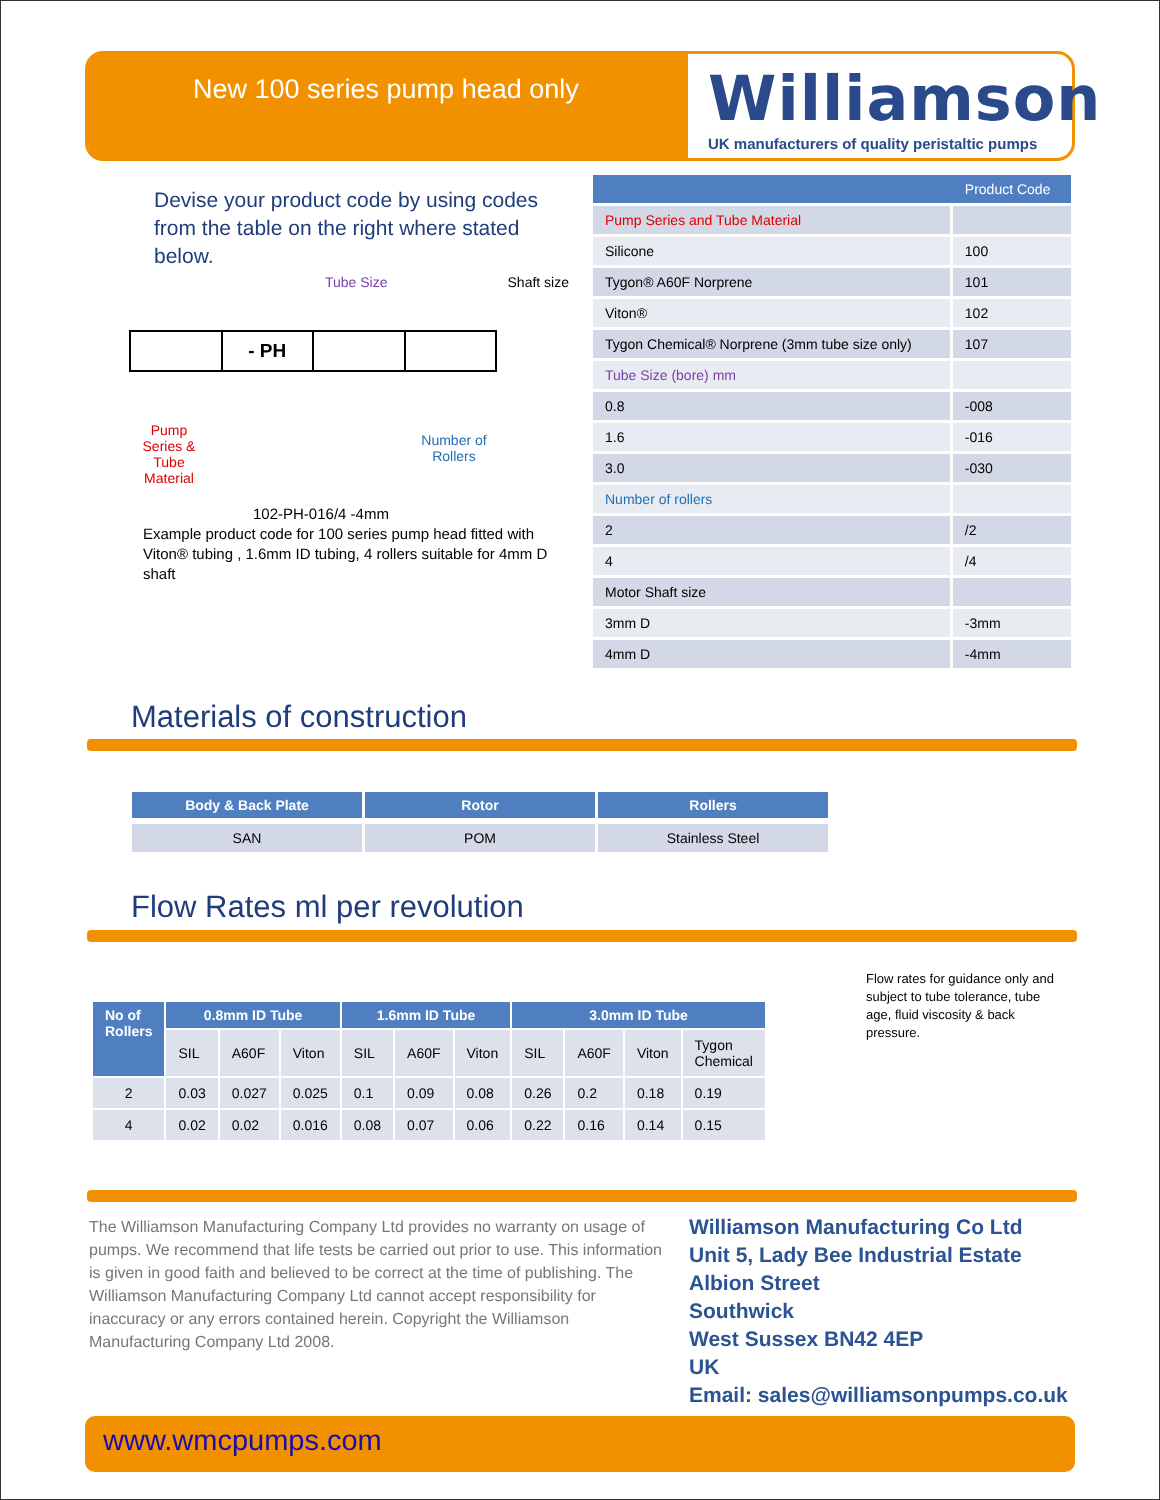New 100 series pump head only
Williamson
UK manufacturers of quality peristaltic pumps
Devise your product code by using codes from the table on the right where stated below.
Tube Size Shaft size
- PH
Pump Series & Tube Material Number of Rollers
102-PH-016/4 -4mm
Example product code for 100 series pump head fitted with Viton® tubing , 1.6mm ID tubing, 4 rollers suitable for 4mm D shaft
| | Product Code |
| --- | --- |
| Pump Series and Tube Material | |
| Silicone | 100 |
| Tygon® A60F Norprene | 101 |
| Viton® | 102 |
| Tygon Chemical® Norprene (3mm tube size only) | 107 |
| Tube Size (bore) mm | |
| 0.8 | -008 |
| 1.6 | -016 |
| 3.0 | -030 |
| Number of rollers | |
| 2 | /2 |
| 4 | /4 |
| Motor Shaft size | |
| 3mm D | -3mm |
| 4mm D | -4mm |
Materials of construction
| Body & Back Plate | Rotor | Rollers |
| --- | --- | --- |
| SAN | POM | Stainless Steel |
Flow Rates ml per revolution
Flow rates for guidance only and subject to tube tolerance, tube age, fluid viscosity & back pressure.
| No of Rollers | 0.8mm ID Tube | | | 1.6mm ID Tube | | | 3.0mm ID Tube | | | |
| --- | --- | --- | --- | --- | --- | --- | --- | --- | --- | --- |
| | SIL | A60F | Viton | SIL | A60F | Viton | SIL | A60F | Viton | Tygon Chemical |
| 2 | 0.03 | 0.027 | 0.025 | 0.1 | 0.09 | 0.08 | 0.26 | 0.2 | 0.18 | 0.19 |
| 4 | 0.02 | 0.02 | 0.016 | 0.08 | 0.07 | 0.06 | 0.22 | 0.16 | 0.14 | 0.15 |
The Williamson Manufacturing Company Ltd provides no warranty on usage of pumps. We recommend that life tests be carried out prior to use. This information is given in good faith and believed to be correct at the time of publishing. The Williamson Manufacturing Company Ltd cannot accept responsibility for inaccuracy or any errors contained herein. Copyright the Williamson Manufacturing Company Ltd 2008.
Williamson Manufacturing Co Ltd
Unit 5, Lady Bee Industrial Estate
Albion Street
Southwick
West Sussex BN42 4EP
UK
Email: sales@williamsonpumps.co.uk
www.wmcpumps.com